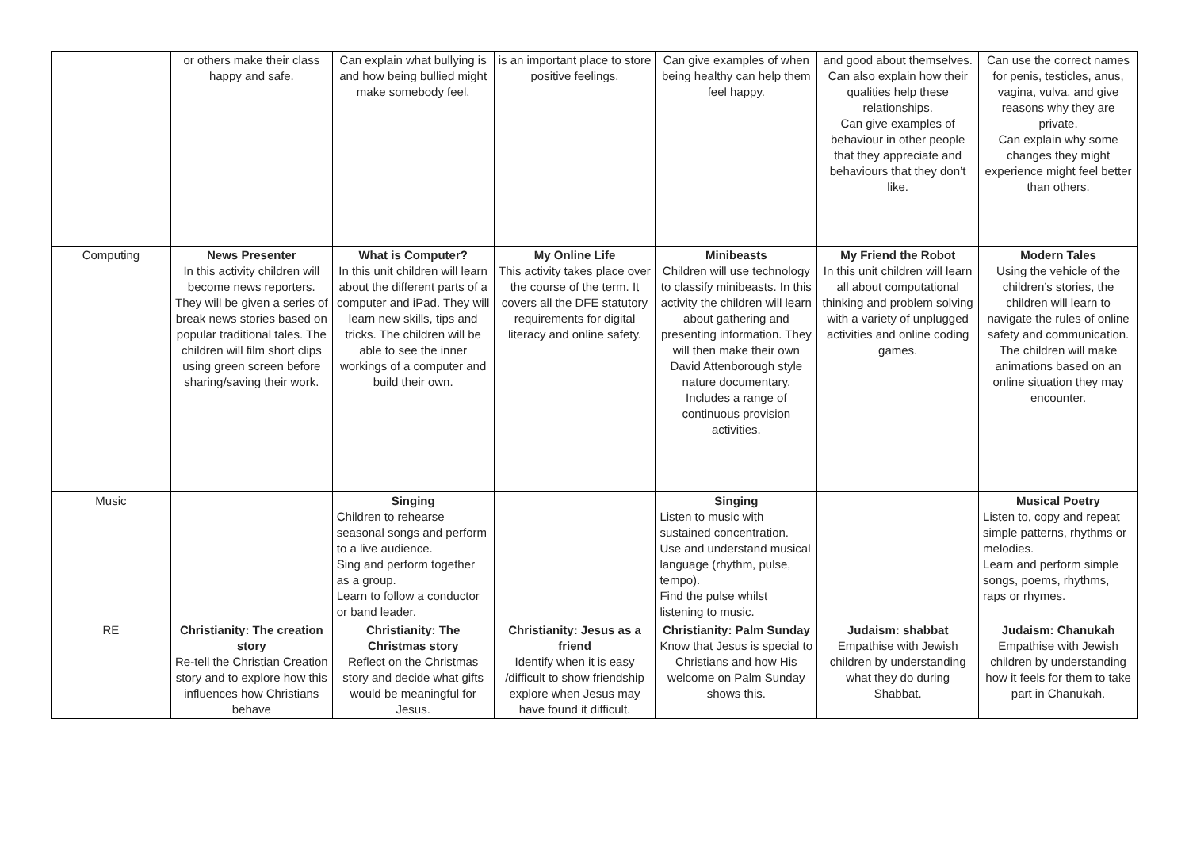| | or others make their class happy and safe. | Can explain what bullying is and how being bullied might make somebody feel. | is an important place to store positive feelings. | Can give examples of when being healthy can help them feel happy. | and good about themselves. Can also explain how their qualities help these relationships. Can give examples of behaviour in other people that they appreciate and behaviours that they don’t like. | Can use the correct names for penis, testicles, anus, vagina, vulva, and give reasons why they are private. Can explain why some changes they might experience might feel better than others. |
| Computing | News Presenter In this activity children will become news reporters. They will be given a series of break news stories based on popular traditional tales. The children will film short clips using green screen before sharing/saving their work. | What is Computer? In this unit children will learn about the different parts of a computer and iPad. They will learn new skills, tips and tricks. The children will be able to see the inner workings of a computer and build their own. | My Online Life This activity takes place over the course of the term. It covers all the DFE statutory requirements for digital literacy and online safety. | Minibeasts Children will use technology to classify minibeasts. In this activity the children will learn about gathering and presenting information. They will then make their own David Attenborough style nature documentary. Includes a range of continuous provision activities. | My Friend the Robot In this unit children will learn all about computational thinking and problem solving with a variety of unplugged activities and online coding games. | Modern Tales Using the vehicle of the children’s stories, the children will learn to navigate the rules of online safety and communication. The children will make animations based on an online situation they may encounter. |
| Music | | Singing Children to rehearse seasonal songs and perform to a live audience. Sing and perform together as a group. Learn to follow a conductor or band leader. | | Singing Listen to music with sustained concentration. Use and understand musical language (rhythm, pulse, tempo). Find the pulse whilst listening to music. | | Musical Poetry Listen to, copy and repeat simple patterns, rhythms or melodies. Learn and perform simple songs, poems, rhythms, raps or rhymes. |
| RE | Christianity: The creation story Re-tell the Christian Creation story and to explore how this influences how Christians behave | Christianity: The Christmas story Reflect on the Christmas story and decide what gifts would be meaningful for Jesus. | Christianity: Jesus as a friend Identify when it is easy /difficult to show friendship explore when Jesus may have found it difficult. | Christianity: Palm Sunday Know that Jesus is special to Christians and how His welcome on Palm Sunday shows this. | Judaism: shabbat Empathise with Jewish children by understanding what they do during Shabbat. | Judaism: Chanukah Empathise with Jewish children by understanding how it feels for them to take part in Chanukah. |